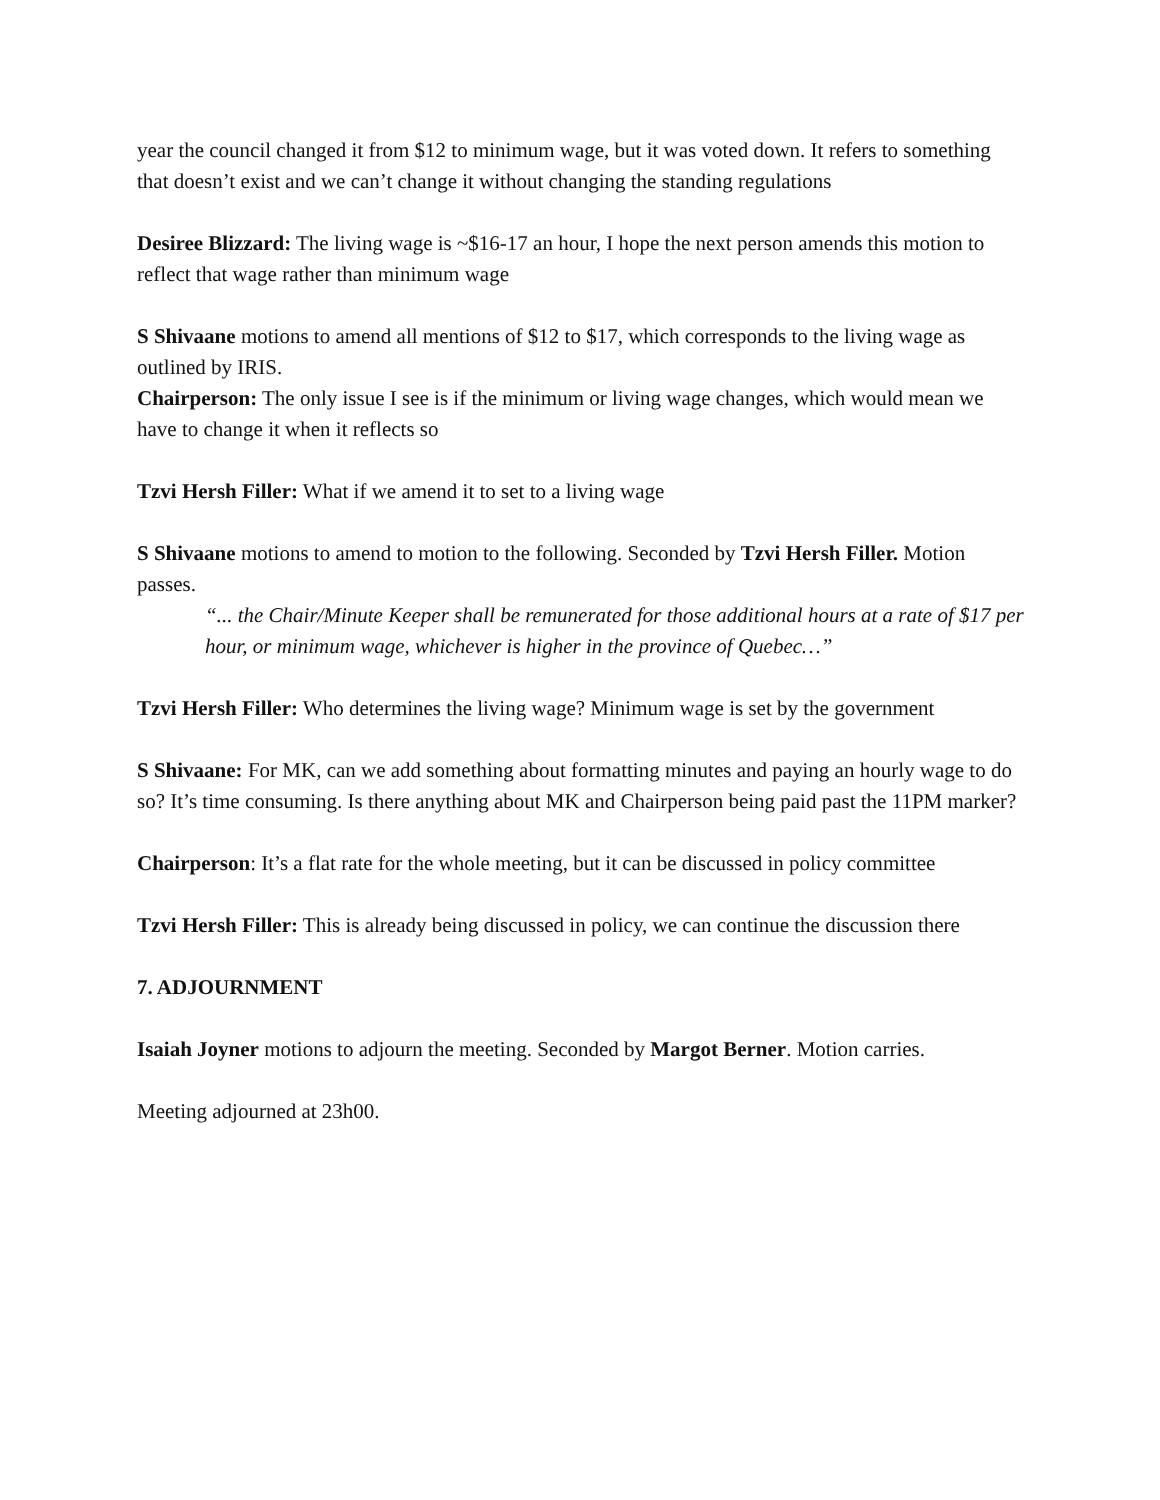year the council changed it from $12 to minimum wage, but it was voted down. It refers to something that doesn’t exist and we can’t change it without changing the standing regulations
Desiree Blizzard: The living wage is ~$16-17 an hour, I hope the next person amends this motion to reflect that wage rather than minimum wage
S Shivaane motions to amend all mentions of $12 to $17, which corresponds to the living wage as outlined by IRIS.
Chairperson: The only issue I see is if the minimum or living wage changes, which would mean we have to change it when it reflects so
Tzvi Hersh Filler: What if we amend it to set to a living wage
S Shivaane motions to amend to motion to the following. Seconded by Tzvi Hersh Filler. Motion passes.
“... the Chair/Minute Keeper shall be remunerated for those additional hours at a rate of $17 per hour, or minimum wage, whichever is higher in the province of Quebec…”
Tzvi Hersh Filler: Who determines the living wage? Minimum wage is set by the government
S Shivaane: For MK, can we add something about formatting minutes and paying an hourly wage to do so? It’s time consuming. Is there anything about MK and Chairperson being paid past the 11PM marker?
Chairperson: It’s a flat rate for the whole meeting, but it can be discussed in policy committee
Tzvi Hersh Filler: This is already being discussed in policy, we can continue the discussion there
7. ADJOURNMENT
Isaiah Joyner motions to adjourn the meeting. Seconded by Margot Berner. Motion carries.
Meeting adjourned at 23h00.